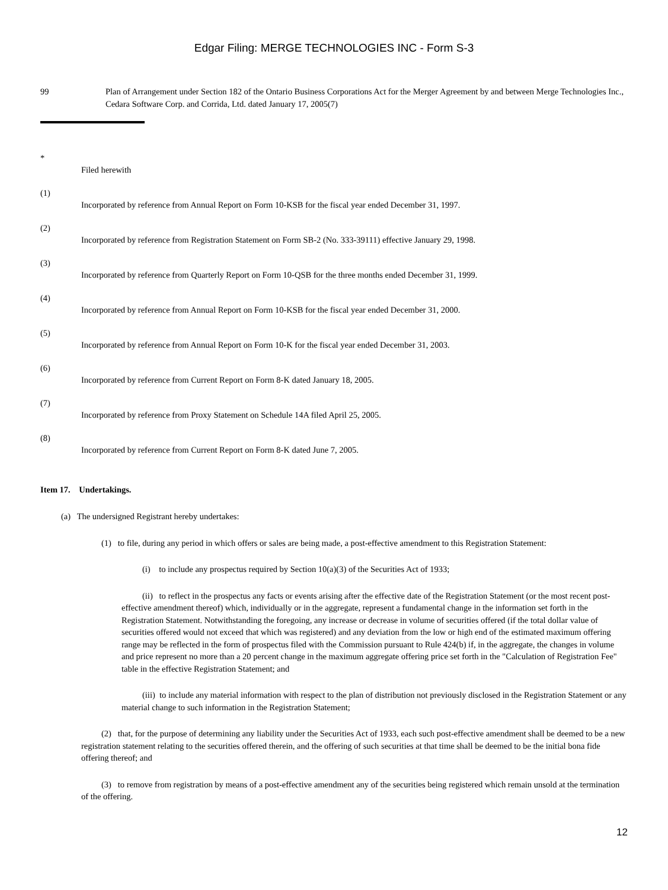Edgar Filing: MERGE TECHNOLOGIES INC - Form S-3
99 Plan of Arrangement under Section 182 of the Ontario Business Corporations Act for the Merger Agreement by and between Merge Technologies Inc., Cedara Software Corp. and Corrida, Ltd. dated January 17, 2005(7)
*
Filed herewith
(1)
Incorporated by reference from Annual Report on Form 10-KSB for the fiscal year ended December 31, 1997.
(2)
Incorporated by reference from Registration Statement on Form SB-2 (No. 333-39111) effective January 29, 1998.
(3)
Incorporated by reference from Quarterly Report on Form 10-QSB for the three months ended December 31, 1999.
(4)
Incorporated by reference from Annual Report on Form 10-KSB for the fiscal year ended December 31, 2000.
(5)
Incorporated by reference from Annual Report on Form 10-K for the fiscal year ended December 31, 2003.
(6)
Incorporated by reference from Current Report on Form 8-K dated January 18, 2005.
(7)
Incorporated by reference from Proxy Statement on Schedule 14A filed April 25, 2005.
(8)
Incorporated by reference from Current Report on Form 8-K dated June 7, 2005.
Item 17. Undertakings.
(a) The undersigned Registrant hereby undertakes:
(1) to file, during any period in which offers or sales are being made, a post-effective amendment to this Registration Statement:
(i) to include any prospectus required by Section 10(a)(3) of the Securities Act of 1933;
(ii) to reflect in the prospectus any facts or events arising after the effective date of the Registration Statement (or the most recent post-effective amendment thereof) which, individually or in the aggregate, represent a fundamental change in the information set forth in the Registration Statement. Notwithstanding the foregoing, any increase or decrease in volume of securities offered (if the total dollar value of securities offered would not exceed that which was registered) and any deviation from the low or high end of the estimated maximum offering range may be reflected in the form of prospectus filed with the Commission pursuant to Rule 424(b) if, in the aggregate, the changes in volume and price represent no more than a 20 percent change in the maximum aggregate offering price set forth in the "Calculation of Registration Fee" table in the effective Registration Statement; and
(iii) to include any material information with respect to the plan of distribution not previously disclosed in the Registration Statement or any material change to such information in the Registration Statement;
(2) that, for the purpose of determining any liability under the Securities Act of 1933, each such post-effective amendment shall be deemed to be a new registration statement relating to the securities offered therein, and the offering of such securities at that time shall be deemed to be the initial bona fide offering thereof; and
(3) to remove from registration by means of a post-effective amendment any of the securities being registered which remain unsold at the termination of the offering.
12